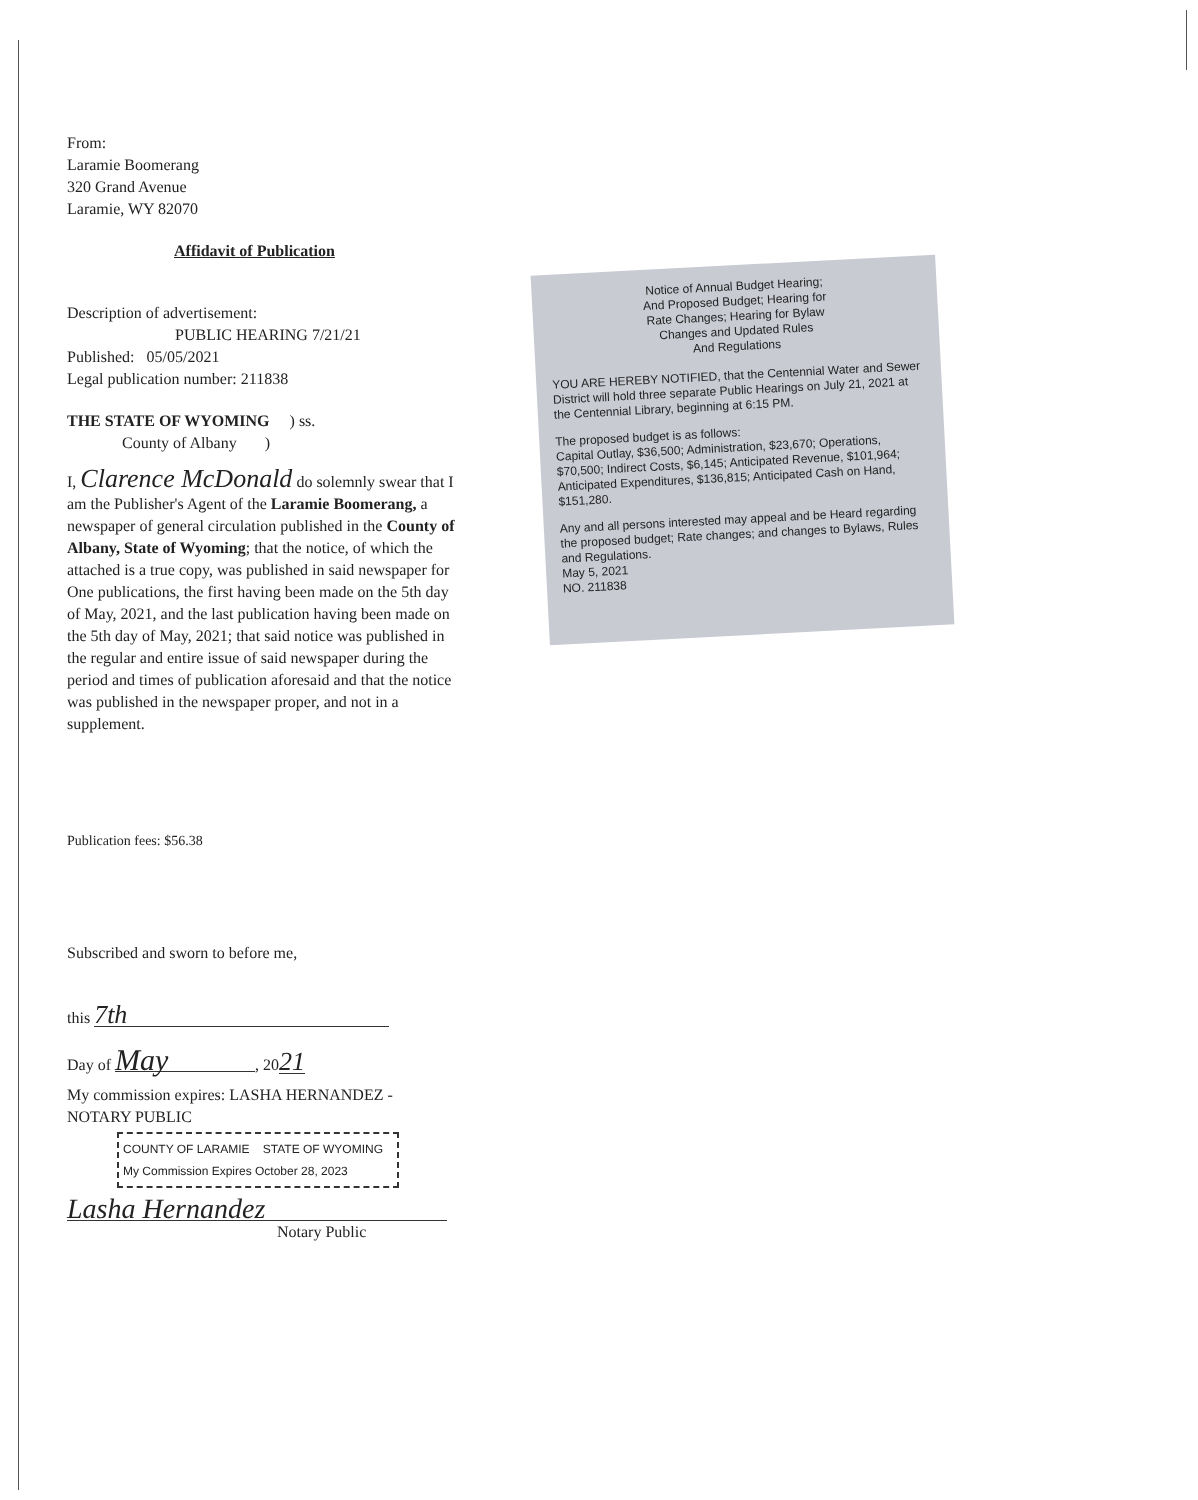From:
Laramie Boomerang
320 Grand Avenue
Laramie, WY 82070
Affidavit of Publication
Description of advertisement:
PUBLIC HEARING 7/21/21
Published: 05/05/2021
Legal publication number: 211838
THE STATE OF WYOMING ) ss.
County of Albany )
I, Clarence McDonald do solemnly swear that I am the Publisher's Agent of the Laramie Boomerang, a newspaper of general circulation published in the County of Albany, State of Wyoming; that the notice, of which the attached is a true copy, was published in said newspaper for One publications, the first having been made on the 5th day of May, 2021, and the last publication having been made on the 5th day of May, 2021; that said notice was published in the regular and entire issue of said newspaper during the period and times of publication aforesaid and that the notice was published in the newspaper proper, and not in a supplement.
Publication fees: $56.38
Subscribed and sworn to before me,
this 7th
Day of May, 2021
My commission expires: LASHA HERNANDEZ - NOTARY PUBLIC
COUNTY OF LARAMIE STATE OF WYOMING
My Commission Expires October 28, 2023
Lasha Hernandez
Notary Public
Notice of Annual Budget Hearing;
And Proposed Budget; Hearing for
Rate Changes; Hearing for Bylaw
Changes and Updated Rules
And Regulations
YOU ARE HEREBY NOTIFIED, that the Centennial Water and Sewer District will hold three separate Public Hearings on July 21, 2021 at the Centennial Library, beginning at 6:15 PM.
The proposed budget is as follows:
Capital Outlay, $36,500; Administration, $23,670; Operations, $70,500; Indirect Costs, $6,145; Anticipated Revenue, $101,964; Anticipated Expenditures, $136,815; Anticipated Cash on Hand, $151,280.
Any and all persons interested may appeal and be Heard regarding the proposed budget; Rate changes; and changes to Bylaws, Rules and Regulations.
May 5, 2021
NO. 211838